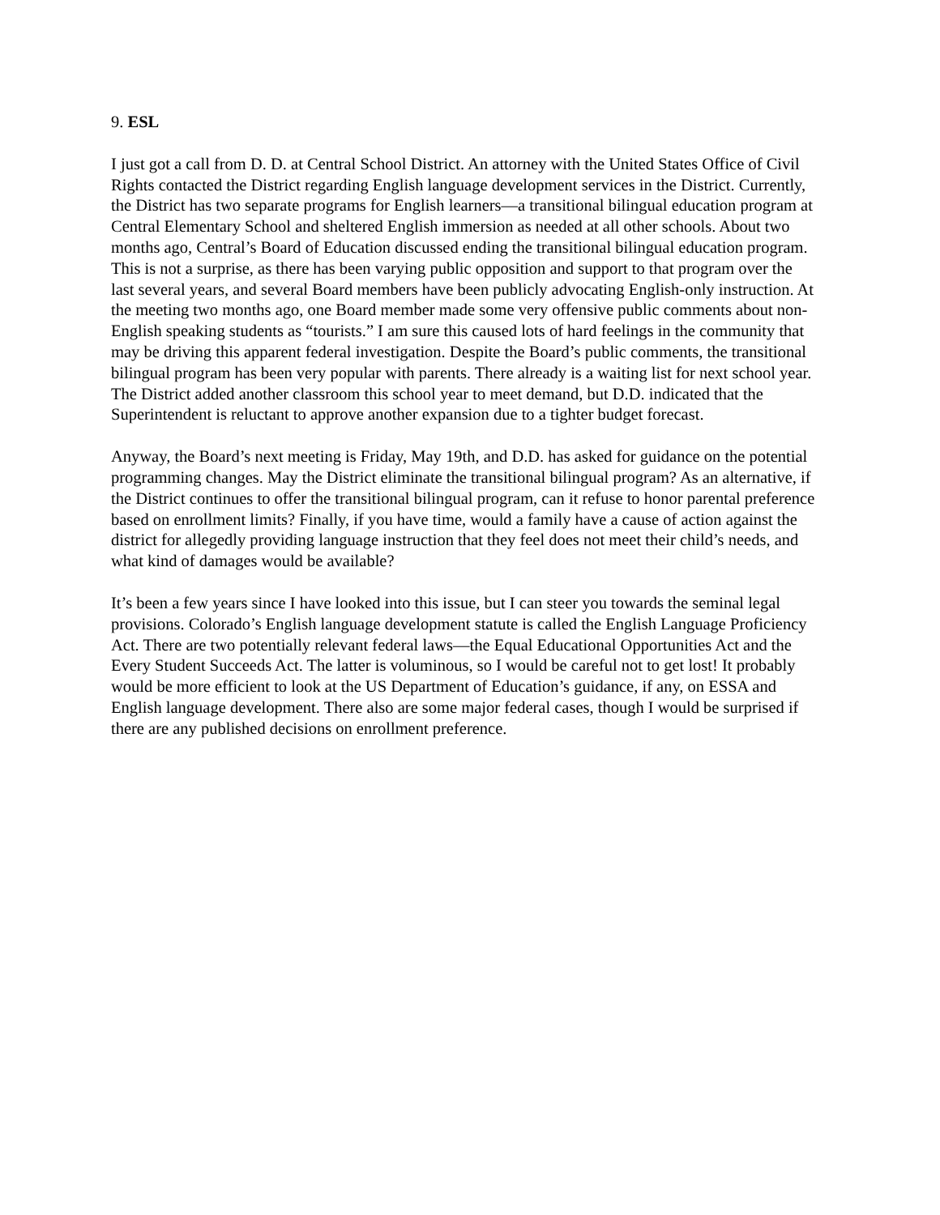9. ESL
I just got a call from D. D. at Central School District. An attorney with the United States Office of Civil Rights contacted the District regarding English language development services in the District. Currently, the District has two separate programs for English learners—a transitional bilingual education program at Central Elementary School and sheltered English immersion as needed at all other schools. About two months ago, Central’s Board of Education discussed ending the transitional bilingual education program. This is not a surprise, as there has been varying public opposition and support to that program over the last several years, and several Board members have been publicly advocating English-only instruction. At the meeting two months ago, one Board member made some very offensive public comments about non-English speaking students as “tourists.” I am sure this caused lots of hard feelings in the community that may be driving this apparent federal investigation. Despite the Board’s public comments, the transitional bilingual program has been very popular with parents. There already is a waiting list for next school year. The District added another classroom this school year to meet demand, but D.D. indicated that the Superintendent is reluctant to approve another expansion due to a tighter budget forecast.
Anyway, the Board’s next meeting is Friday, May 19th, and D.D. has asked for guidance on the potential programming changes. May the District eliminate the transitional bilingual program? As an alternative, if the District continues to offer the transitional bilingual program, can it refuse to honor parental preference based on enrollment limits? Finally, if you have time, would a family have a cause of action against the district for allegedly providing language instruction that they feel does not meet their child’s needs, and what kind of damages would be available?
It’s been a few years since I have looked into this issue, but I can steer you towards the seminal legal provisions. Colorado’s English language development statute is called the English Language Proficiency Act. There are two potentially relevant federal laws—the Equal Educational Opportunities Act and the Every Student Succeeds Act. The latter is voluminous, so I would be careful not to get lost! It probably would be more efficient to look at the US Department of Education’s guidance, if any, on ESSA and English language development. There also are some major federal cases, though I would be surprised if there are any published decisions on enrollment preference.